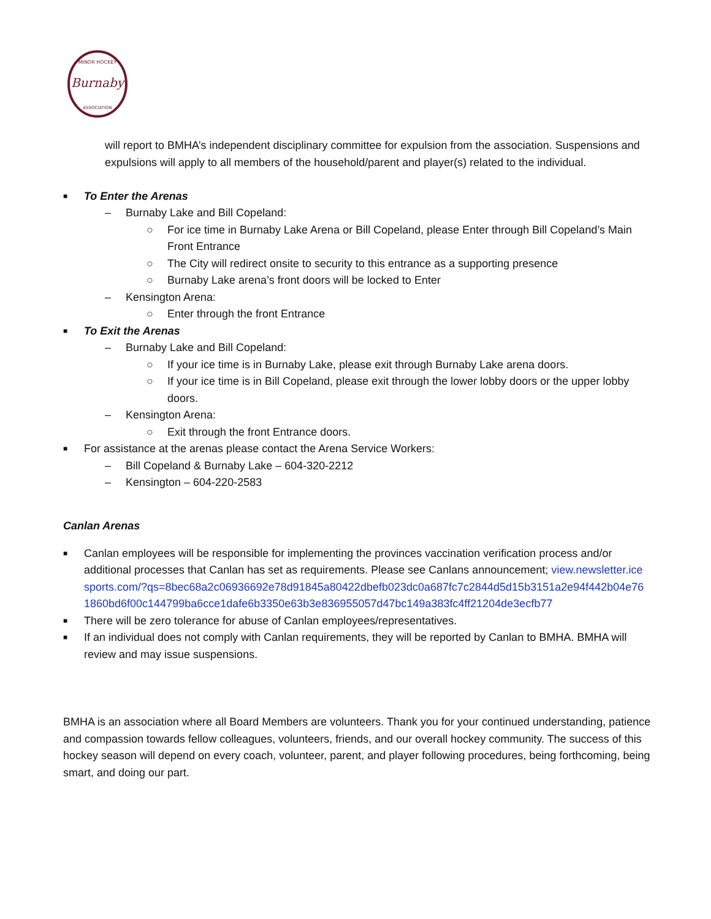Burnaby
MINOR HOCKEY
ASSOCIATION
will report to BMHA’s independent disciplinary committee for expulsion from the association. Suspensions and expulsions will apply to all members of the household/parent and player(s) related to the individual.
■ To Enter the Arenas
– Burnaby Lake and Bill Copeland:
○ For ice time in Burnaby Lake Arena or Bill Copeland, please Enter through Bill Copeland’s Main Front Entrance
○ The City will redirect onsite to security to this entrance as a supporting presence
○ Burnaby Lake arena’s front doors will be locked to Enter
– Kensington Arena:
○ Enter through the front Entrance
■ To Exit the Arenas
– Burnaby Lake and Bill Copeland:
○ If your ice time is in Burnaby Lake, please exit through Burnaby Lake arena doors.
○ If your ice time is in Bill Copeland, please exit through the lower lobby doors or the upper lobby doors.
– Kensington Arena:
○ Exit through the front Entrance doors.
■ For assistance at the arenas please contact the Arena Service Workers:
– Bill Copeland & Burnaby Lake – 604-320-2212
– Kensington – 604-220-2583
Canlan Arenas
■ Canlan employees will be responsible for implementing the provinces vaccination verification process and/or additional processes that Canlan has set as requirements. Please see Canlans announcement; view.newsletter.icesports.com/?qs=8bec68a2c06936692e78d91845a80422dbefb023dc0a687fc7c2844d5d15b3151a2e94f442b04e761860bd6f00c144799ba6cce1dafe6b3350e63b3e836955057d47bc149a383fc4ff21204de3ecfb77
■ There will be zero tolerance for abuse of Canlan employees/representatives.
■ If an individual does not comply with Canlan requirements, they will be reported by Canlan to BMHA. BMHA will review and may issue suspensions.
BMHA is an association where all Board Members are volunteers. Thank you for your continued understanding, patience and compassion towards fellow colleagues, volunteers, friends, and our overall hockey community. The success of this hockey season will depend on every coach, volunteer, parent, and player following procedures, being forthcoming, being smart, and doing our part.